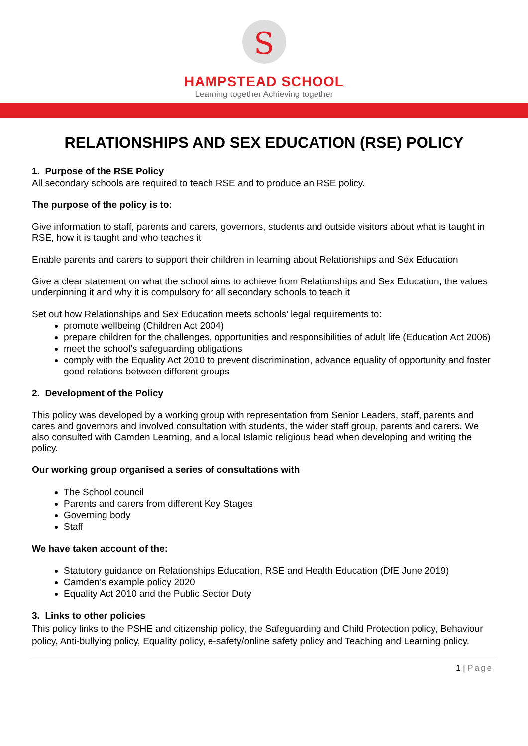S
HAMPSTEAD SCHOOL
Learning together Achieving together
RELATIONSHIPS AND SEX EDUCATION (RSE) POLICY
1. Purpose of the RSE Policy
All secondary schools are required to teach RSE and to produce an RSE policy.
The purpose of the policy is to:
Give information to staff, parents and carers, governors, students and outside visitors about what is taught in RSE, how it is taught and who teaches it
Enable parents and carers to support their children in learning about Relationships and Sex Education
Give a clear statement on what the school aims to achieve from Relationships and Sex Education, the values underpinning it and why it is compulsory for all secondary schools to teach it
Set out how Relationships and Sex Education meets schools’ legal requirements to:
promote wellbeing (Children Act 2004)
prepare children for the challenges, opportunities and responsibilities of adult life (Education Act 2006)
meet the school’s safeguarding obligations
comply with the Equality Act 2010 to prevent discrimination, advance equality of opportunity and foster good relations between different groups
2. Development of the Policy
This policy was developed by a working group with representation from Senior Leaders, staff, parents and cares and governors and involved consultation with students, the wider staff group, parents and carers. We also consulted with Camden Learning, and a local Islamic religious head when developing and writing the policy.
Our working group organised a series of consultations with
The School council
Parents and carers from different Key Stages
Governing body
Staff
We have taken account of the:
Statutory guidance on Relationships Education, RSE and Health Education (DfE June 2019)
Camden’s example policy 2020
Equality Act 2010 and the Public Sector Duty
3. Links to other policies
This policy links to the PSHE and citizenship policy, the Safeguarding and Child Protection policy, Behaviour policy, Anti-bullying policy, Equality policy, e-safety/online safety policy and Teaching and Learning policy.
1 | Page